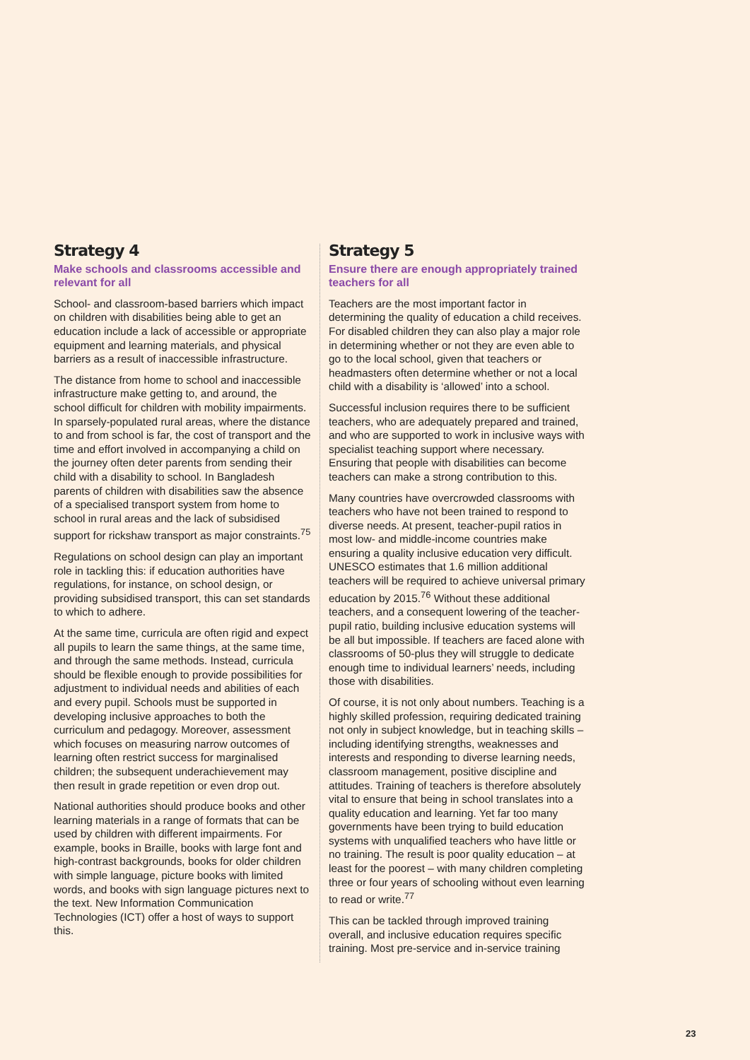Strategy 4
Make schools and classrooms accessible and relevant for all
School- and classroom-based barriers which impact on children with disabilities being able to get an education include a lack of accessible or appropriate equipment and learning materials, and physical barriers as a result of inaccessible infrastructure.
The distance from home to school and inaccessible infrastructure make getting to, and around, the school difficult for children with mobility impairments. In sparsely-populated rural areas, where the distance to and from school is far, the cost of transport and the time and effort involved in accompanying a child on the journey often deter parents from sending their child with a disability to school. In Bangladesh parents of children with disabilities saw the absence of a specialised transport system from home to school in rural areas and the lack of subsidised support for rickshaw transport as major constraints.<sup>75</sup>
Regulations on school design can play an important role in tackling this: if education authorities have regulations, for instance, on school design, or providing subsidised transport, this can set standards to which to adhere.
At the same time, curricula are often rigid and expect all pupils to learn the same things, at the same time, and through the same methods. Instead, curricula should be flexible enough to provide possibilities for adjustment to individual needs and abilities of each and every pupil. Schools must be supported in developing inclusive approaches to both the curriculum and pedagogy. Moreover, assessment which focuses on measuring narrow outcomes of learning often restrict success for marginalised children; the subsequent underachievement may then result in grade repetition or even drop out.
National authorities should produce books and other learning materials in a range of formats that can be used by children with different impairments. For example, books in Braille, books with large font and high-contrast backgrounds, books for older children with simple language, picture books with limited words, and books with sign language pictures next to the text. New Information Communication Technologies (ICT) offer a host of ways to support this.
Strategy 5
Ensure there are enough appropriately trained teachers for all
Teachers are the most important factor in determining the quality of education a child receives. For disabled children they can also play a major role in determining whether or not they are even able to go to the local school, given that teachers or headmasters often determine whether or not a local child with a disability is ‘allowed’ into a school.
Successful inclusion requires there to be sufficient teachers, who are adequately prepared and trained, and who are supported to work in inclusive ways with specialist teaching support where necessary. Ensuring that people with disabilities can become teachers can make a strong contribution to this.
Many countries have overcrowded classrooms with teachers who have not been trained to respond to diverse needs. At present, teacher-pupil ratios in most low- and middle-income countries make ensuring a quality inclusive education very difficult. UNESCO estimates that 1.6 million additional teachers will be required to achieve universal primary education by 2015.<sup>76</sup> Without these additional teachers, and a consequent lowering of the teacher-pupil ratio, building inclusive education systems will be all but impossible. If teachers are faced alone with classrooms of 50-plus they will struggle to dedicate enough time to individual learners’ needs, including those with disabilities.
Of course, it is not only about numbers. Teaching is a highly skilled profession, requiring dedicated training not only in subject knowledge, but in teaching skills – including identifying strengths, weaknesses and interests and responding to diverse learning needs, classroom management, positive discipline and attitudes. Training of teachers is therefore absolutely vital to ensure that being in school translates into a quality education and learning. Yet far too many governments have been trying to build education systems with unqualified teachers who have little or no training. The result is poor quality education – at least for the poorest – with many children completing three or four years of schooling without even learning to read or write.<sup>77</sup>
This can be tackled through improved training overall, and inclusive education requires specific training. Most pre-service and in-service training
23